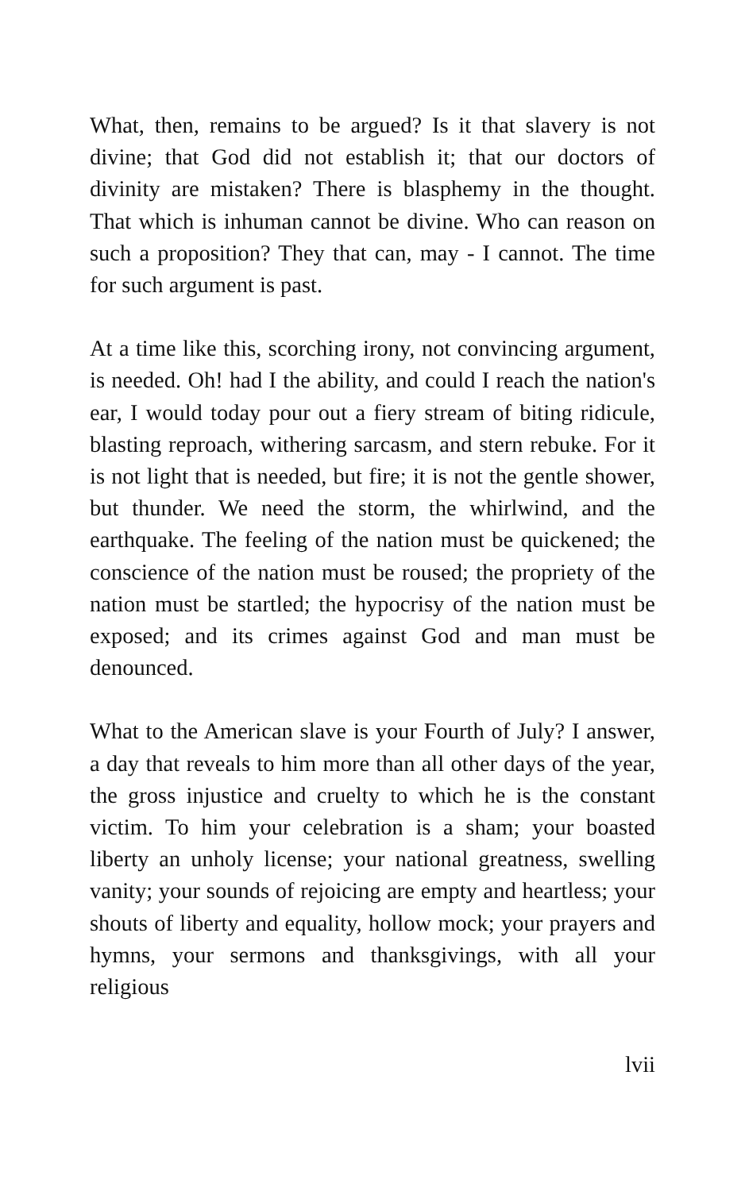What, then, remains to be argued? Is it that slavery is not divine; that God did not establish it; that our doctors of divinity are mistaken? There is blasphemy in the thought. That which is inhuman cannot be divine. Who can reason on such a proposition? They that can, may - I cannot. The time for such argument is past.
At a time like this, scorching irony, not convincing argument, is needed. Oh! had I the ability, and could I reach the nation's ear, I would today pour out a fiery stream of biting ridicule, blasting reproach, withering sarcasm, and stern rebuke. For it is not light that is needed, but fire; it is not the gentle shower, but thunder. We need the storm, the whirlwind, and the earthquake. The feeling of the nation must be quickened; the conscience of the nation must be roused; the propriety of the nation must be startled; the hypocrisy of the nation must be exposed; and its crimes against God and man must be denounced.
What to the American slave is your Fourth of July? I answer, a day that reveals to him more than all other days of the year, the gross injustice and cruelty to which he is the constant victim. To him your celebration is a sham; your boasted liberty an unholy license; your national greatness, swelling vanity; your sounds of rejoicing are empty and heartless; your shouts of liberty and equality, hollow mock; your prayers and hymns, your sermons and thanksgivings, with all your religious
lvii